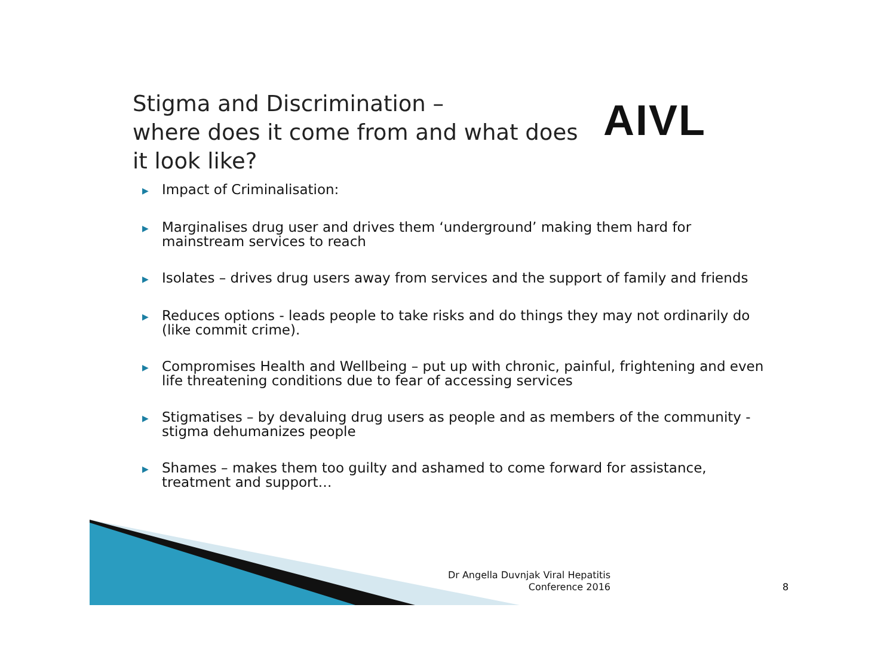Stigma and Discrimination –
where does it come from and what does
it look like?
AIVL
▶ Impact of Criminalisation:
▶ Marginalises drug user and drives them ‘underground’ making them hard for mainstream services to reach
▶ Isolates – drives drug users away from services and the support of family and friends
▶ Reduces options - leads people to take risks and do things they may not ordinarily do (like commit crime).
▶ Compromises Health and Wellbeing – put up with chronic, painful, frightening and even life threatening conditions due to fear of accessing services
▶ Stigmatises – by devaluing drug users as people and as members of the community - stigma dehumanizes people
▶ Shames – makes them too guilty and ashamed to come forward for assistance, treatment and support…
Dr Angella Duvnjak Viral Hepatitis Conference 2016
8